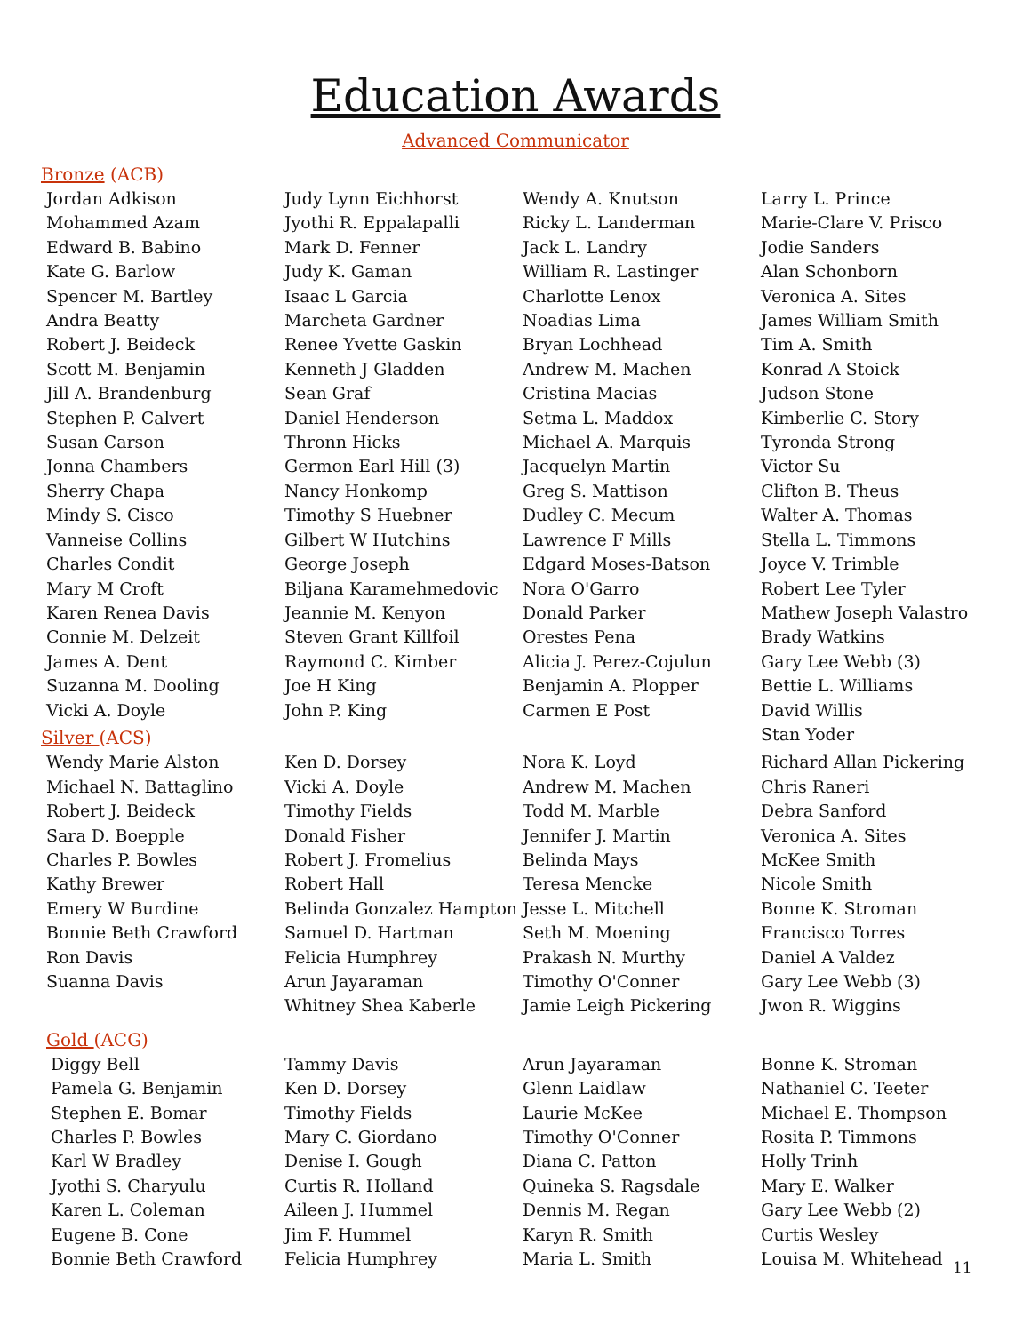Education Awards
Advanced Communicator
Bronze (ACB)
Jordan Adkison
Mohammed Azam
Edward B. Babino
Kate G. Barlow
Spencer M. Bartley
Andra Beatty
Robert J. Beideck
Scott M. Benjamin
Jill A. Brandenburg
Stephen P. Calvert
Susan Carson
Jonna Chambers
Sherry Chapa
Mindy S. Cisco
Vanneise Collins
Charles Condit
Mary M Croft
Karen Renea Davis
Connie M. Delzeit
James A. Dent
Suzanna M. Dooling
Vicki A. Doyle
Judy Lynn Eichhorst
Jyothi R. Eppalapalli
Mark D. Fenner
Judy K. Gaman
Isaac L Garcia
Marcheta Gardner
Renee Yvette Gaskin
Kenneth J Gladden
Sean Graf
Daniel Henderson
Thronn Hicks
Germon Earl Hill (3)
Nancy Honkomp
Timothy S Huebner
Gilbert W Hutchins
George Joseph
Biljana Karamehmedovic
Jeannie M. Kenyon
Steven Grant Killfoil
Raymond C. Kimber
Joe H King
John P. King
Wendy A. Knutson
Ricky L. Landerman
Jack L. Landry
William R. Lastinger
Charlotte Lenox
Noadias Lima
Bryan Lochhead
Andrew M. Machen
Cristina Macias
Setma L. Maddox
Michael A. Marquis
Jacquelyn Martin
Greg S. Mattison
Dudley C. Mecum
Lawrence F Mills
Edgard Moses-Batson
Nora O'Garro
Donald Parker
Orestes Pena
Alicia J. Perez-Cojulun
Benjamin A. Plopper
Carmen E Post
Larry L. Prince
Marie-Clare V. Prisco
Jodie Sanders
Alan Schonborn
Veronica A. Sites
James William Smith
Tim A. Smith
Konrad A Stoick
Judson Stone
Kimberlie C. Story
Tyronda Strong
Victor Su
Clifton B. Theus
Walter A. Thomas
Stella L. Timmons
Joyce V. Trimble
Robert Lee Tyler
Mathew Joseph Valastro
Brady Watkins
Gary Lee Webb (3)
Bettie L. Williams
David Willis
Stan Yoder
Silver (ACS)
Wendy Marie Alston
Michael N. Battaglino
Robert J. Beideck
Sara D. Boepple
Charles P. Bowles
Kathy Brewer
Emery W Burdine
Bonnie Beth Crawford
Ron Davis
Suanna Davis
Ken D. Dorsey
Vicki A. Doyle
Timothy Fields
Donald Fisher
Robert J. Fromelius
Robert Hall
Belinda Gonzalez Hampton
Samuel D. Hartman
Felicia Humphrey
Arun Jayaraman
Whitney Shea Kaberle
Nora K. Loyd
Andrew M. Machen
Todd M. Marble
Jennifer J. Martin
Belinda Mays
Teresa Mencke
Jesse L. Mitchell
Seth M. Moening
Prakash N. Murthy
Timothy O'Conner
Jamie Leigh Pickering
Richard Allan Pickering
Chris Raneri
Debra Sanford
Veronica A. Sites
McKee Smith
Nicole Smith
Bonne K. Stroman
Francisco Torres
Daniel A Valdez
Gary Lee Webb (3)
Jwon R. Wiggins
Gold (ACG)
Diggy Bell
Pamela G. Benjamin
Stephen E. Bomar
Charles P. Bowles
Karl W Bradley
Jyothi S. Charyulu
Karen L. Coleman
Eugene B. Cone
Bonnie Beth Crawford
Tammy Davis
Ken D. Dorsey
Timothy Fields
Mary C. Giordano
Denise I. Gough
Curtis R. Holland
Aileen J. Hummel
Jim F. Hummel
Felicia Humphrey
Arun Jayaraman
Glenn Laidlaw
Laurie McKee
Timothy O'Conner
Diana C. Patton
Quineka S. Ragsdale
Dennis M. Regan
Karyn R. Smith
Maria L. Smith
Bonne K. Stroman
Nathaniel C. Teeter
Michael E. Thompson
Rosita P. Timmons
Holly Trinh
Mary E. Walker
Gary Lee Webb (2)
Curtis Wesley
Louisa M. Whitehead
11